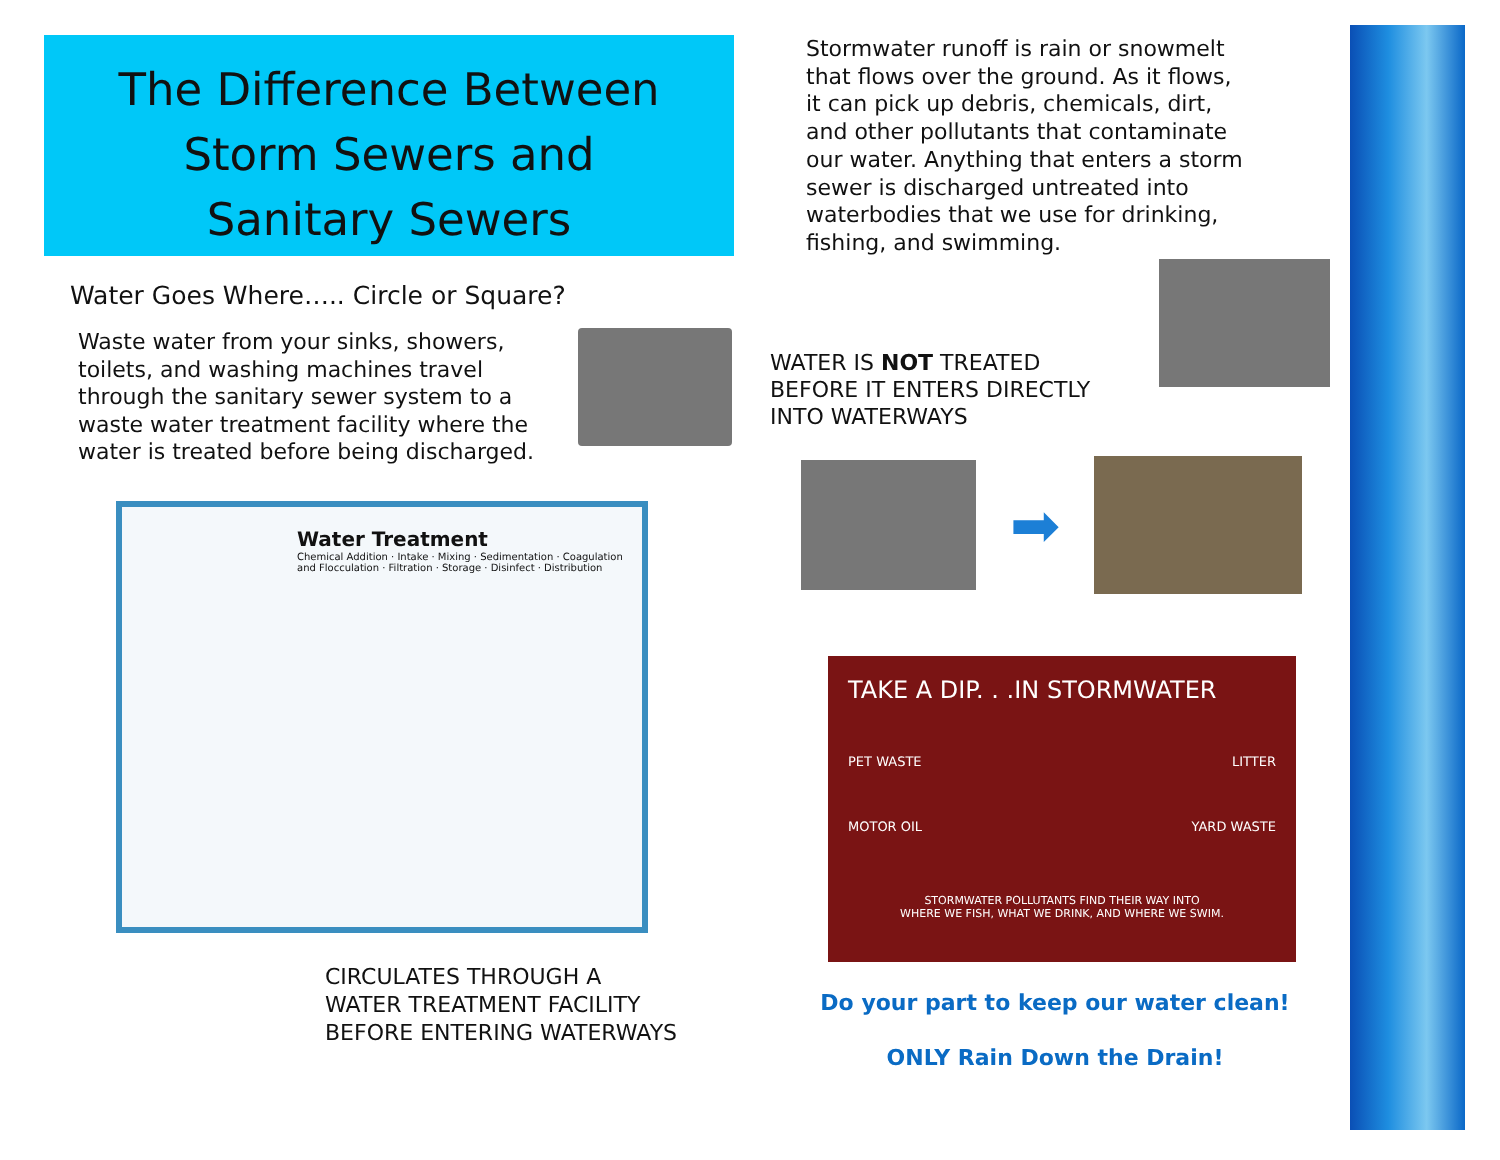The Difference Between
Storm Sewers and
Sanitary Sewers
Water Goes Where….. Circle or Square?
Waste water from your sinks, showers, toilets, and washing machines travel through the sanitary sewer system to a waste water treatment facility where the water is treated before being discharged.
Water Treatment
Chemical Addition · Intake · Mixing · Sedimentation · Coagulation and Flocculation · Filtration · Storage · Disinfect · Distribution
CIRCULATES THROUGH A
WATER TREATMENT FACILITY
BEFORE ENTERING WATERWAYS
Stormwater runoff is rain or snowmelt
that flows over the ground. As it flows,
it can pick up debris, chemicals, dirt,
and other pollutants that contaminate
our water. Anything that enters a storm
sewer is discharged untreated into
waterbodies that we use for drinking,
fishing, and swimming.
WATER IS NOT TREATED
BEFORE IT ENTERS DIRECTLY
INTO WATERWAYS
➡
TAKE A DIP. . .IN STORMWATER
PET WASTE LITTER
MOTOR OIL YARD WASTE
STORMWATER POLLUTANTS FIND THEIR WAY INTO
WHERE WE FISH, WHAT WE DRINK, AND WHERE WE SWIM.
Do your part to keep our water clean!
ONLY Rain Down the Drain!